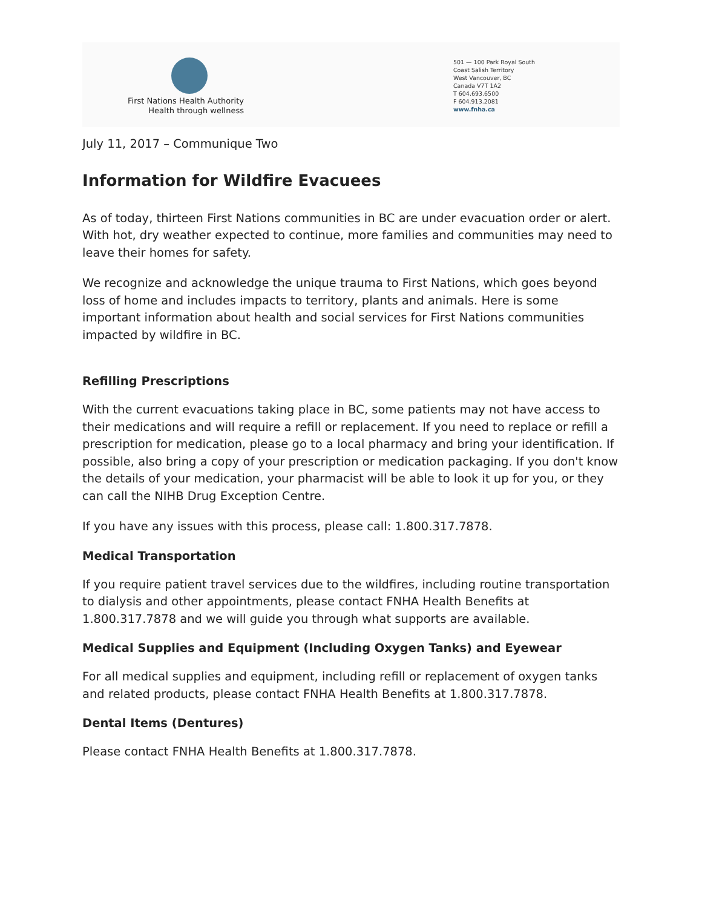First Nations Health Authority
Health through wellness
501 — 100 Park Royal South
Coast Salish Territory
West Vancouver, BC
Canada V7T 1A2
T 604.693.6500
F 604.913.2081
www.fnha.ca
July 11, 2017 – Communique Two
Information for Wildfire Evacuees
As of today, thirteen First Nations communities in BC are under evacuation order or alert. With hot, dry weather expected to continue, more families and communities may need to leave their homes for safety.
We recognize and acknowledge the unique trauma to First Nations, which goes beyond loss of home and includes impacts to territory, plants and animals. Here is some important information about health and social services for First Nations communities impacted by wildfire in BC.
Refilling Prescriptions
With the current evacuations taking place in BC, some patients may not have access to their medications and will require a refill or replacement. If you need to replace or refill a prescription for medication, please go to a local pharmacy and bring your identification. If possible, also bring a copy of your prescription or medication packaging. If you don't know the details of your medication, your pharmacist will be able to look it up for you, or they can call the NIHB Drug Exception Centre.
If you have any issues with this process, please call: 1.800.317.7878.
Medical Transportation
If you require patient travel services due to the wildfires, including routine transportation to dialysis and other appointments, please contact FNHA Health Benefits at 1.800.317.7878 and we will guide you through what supports are available.
Medical Supplies and Equipment (Including Oxygen Tanks) and Eyewear
For all medical supplies and equipment, including refill or replacement of oxygen tanks and related products, please contact FNHA Health Benefits at 1.800.317.7878.
Dental Items (Dentures)
Please contact FNHA Health Benefits at 1.800.317.7878.